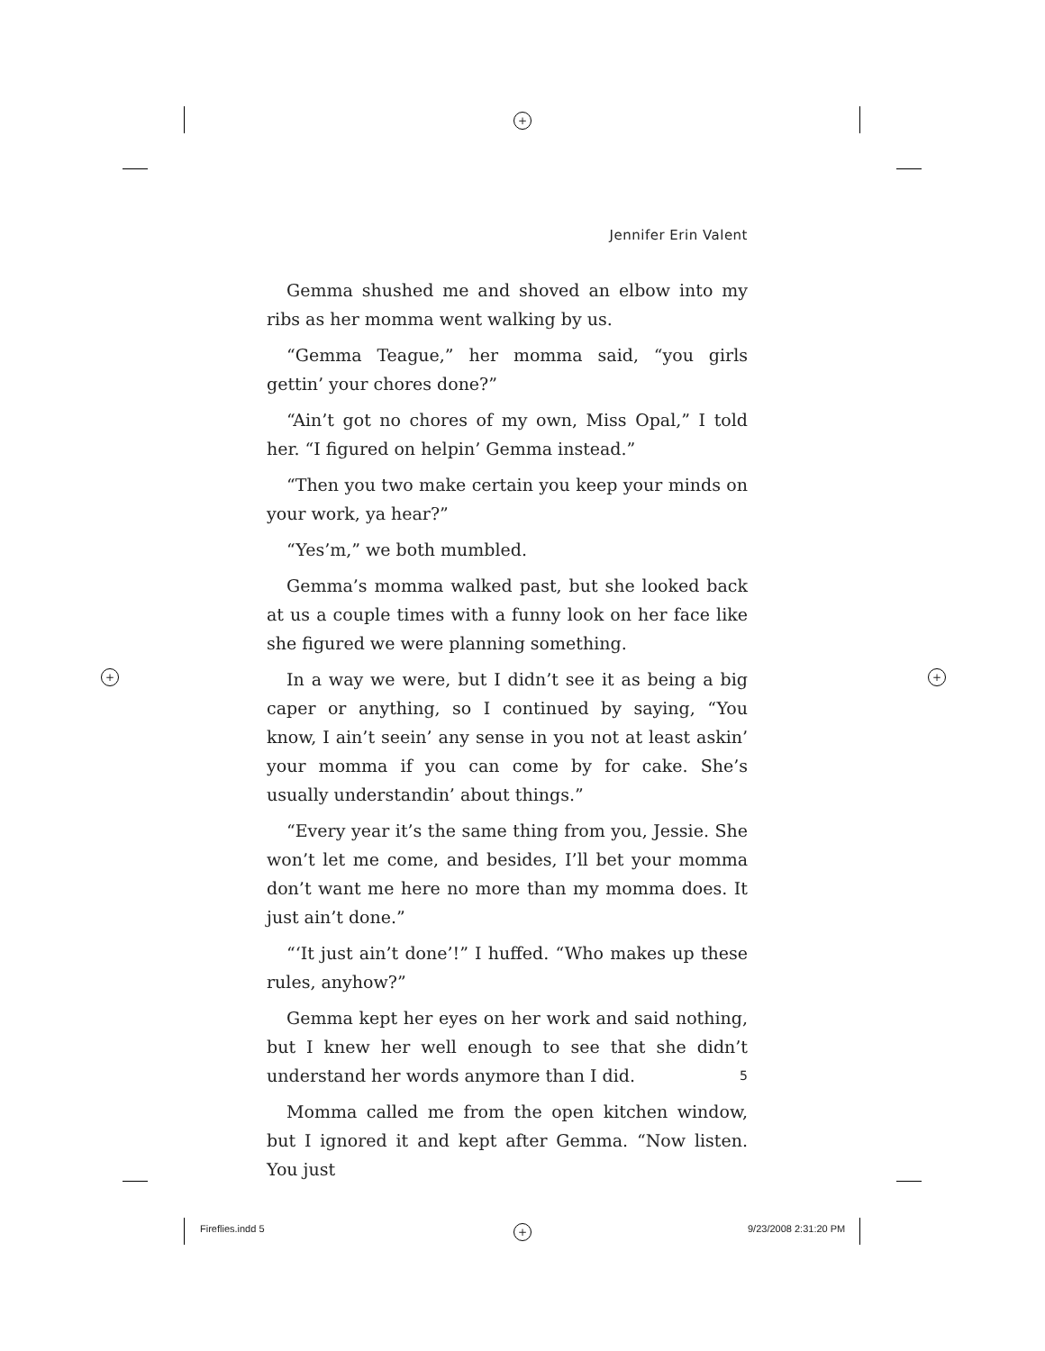+
+ +
+
Jennifer Erin Valent
Gemma shushed me and shoved an elbow into my ribs as her momma went walking by us.
“Gemma Teague,” her momma said, “you girls gettin’ your chores done?”
“Ain’t got no chores of my own, Miss Opal,” I told her. “I figured on helpin’ Gemma instead.”
“Then you two make certain you keep your minds on your work, ya hear?”
“Yes’m,” we both mumbled.
Gemma’s momma walked past, but she looked back at us a couple times with a funny look on her face like she figured we were planning something.
In a way we were, but I didn’t see it as being a big caper or anything, so I continued by saying, “You know, I ain’t seein’ any sense in you not at least askin’ your momma if you can come by for cake. She’s usually understandin’ about things.”
“Every year it’s the same thing from you, Jessie. She won’t let me come, and besides, I’ll bet your momma don’t want me here no more than my momma does. It just ain’t done.”
“‘It just ain’t done’!” I huffed. “Who makes up these rules, anyhow?”
Gemma kept her eyes on her work and said nothing, but I knew her well enough to see that she didn’t understand her words anymore than I did.
Momma called me from the open kitchen window, but I ignored it and kept after Gemma. “Now listen. You just
5
Fireflies.indd 5 9/23/2008 2:31:20 PM